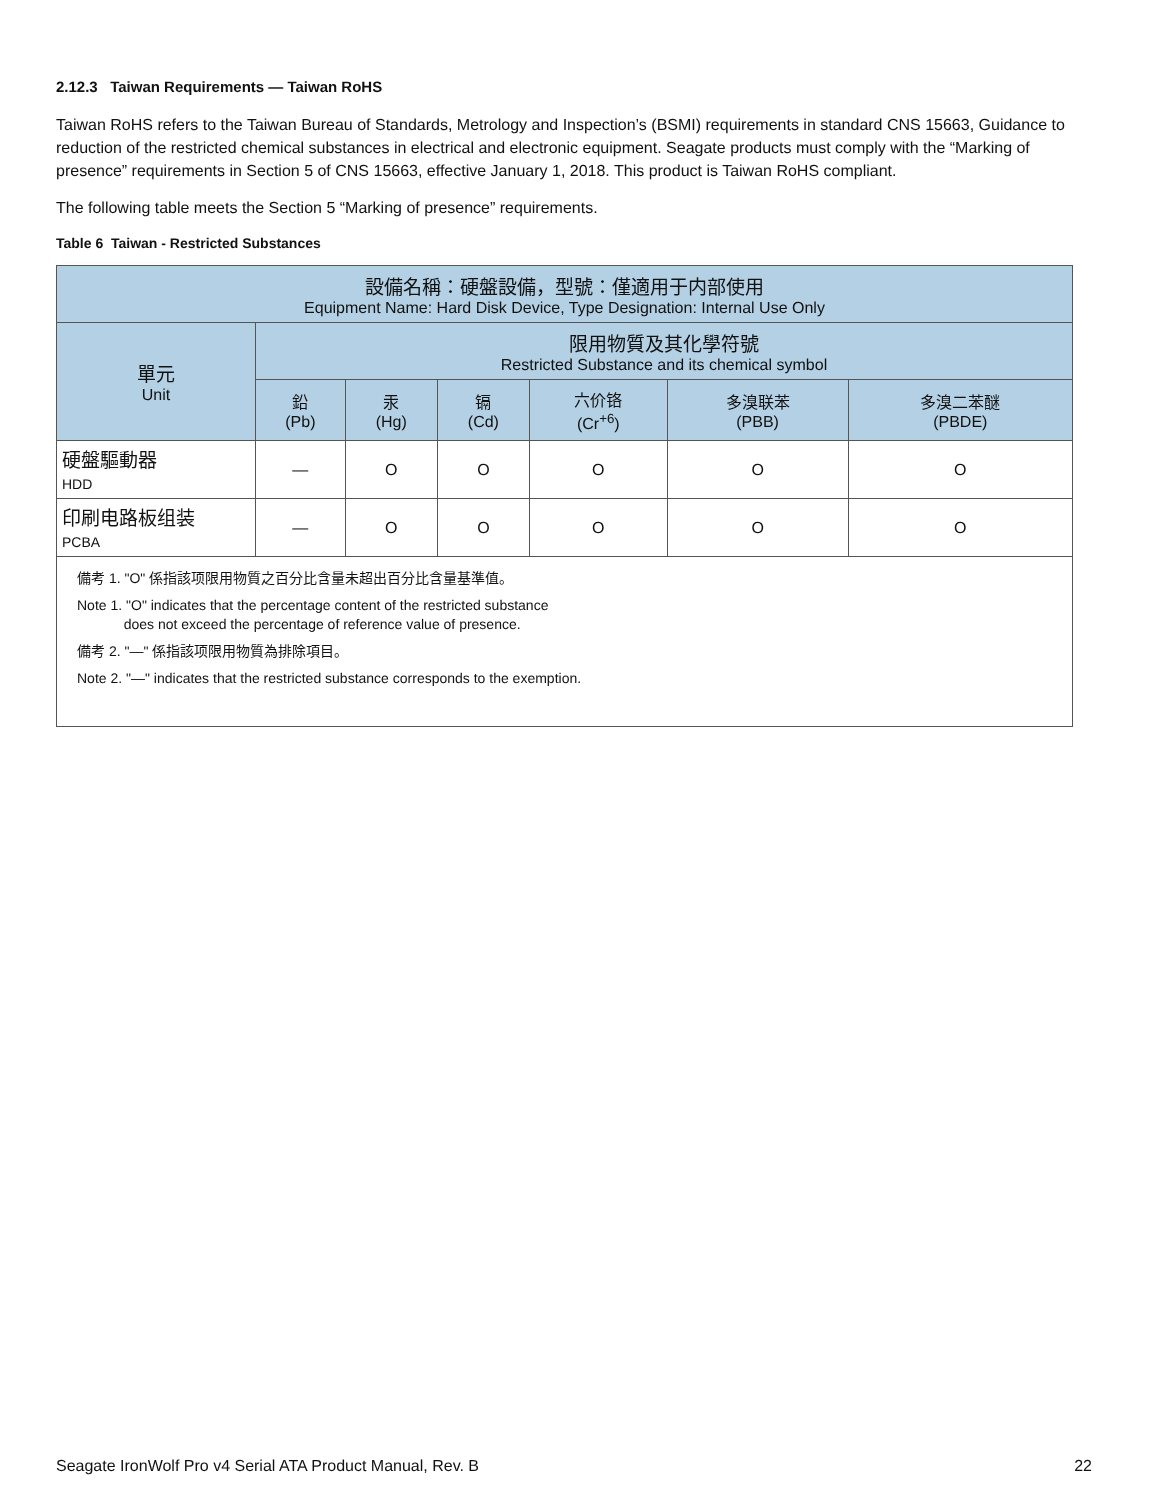2.12.3 Taiwan Requirements — Taiwan RoHS
Taiwan RoHS refers to the Taiwan Bureau of Standards, Metrology and Inspection’s (BSMI) requirements in standard CNS 15663, Guidance to reduction of the restricted chemical substances in electrical and electronic equipment. Seagate products must comply with the “Marking of presence” requirements in Section 5 of CNS 15663, effective January 1, 2018. This product is Taiwan RoHS compliant.
The following table meets the Section 5 “Marking of presence” requirements.
Table 6 Taiwan - Restricted Substances
| 設備名稱：硬盤設備，型號：僅適用于内部使用 Equipment Name: Hard Disk Device, Type Designation: Internal Use Only | | | | | | |
| --- | --- | --- | --- | --- | --- | --- |
| 單元 Unit | 限用物質及其化學符號 Restricted Substance and its chemical symbol | | | | | |
| | 鉛 (Pb) | 汞 (Hg) | 镉 (Cd) | 六价铬 (Cr<sup>+6</sup>) | 多溴联苯 (PBB) | 多溴二苯醚 (PBDE) |
| 硬盤驅動器 HDD | — | O | O | O | O | O |
| 印刷电路板组装 PCBA | — | O | O | O | O | O |
| 備考 1. "O" 係指該项限用物質之百分比含量未超出百分比含量基準值。 Note 1. "O" indicates that the percentage content of the restricted substance does not exceed the percentage of reference value of presence. 備考 2. "—" 係指該项限用物質為排除項目。 Note 2. "—" indicates that the restricted substance corresponds to the exemption. | | | | | | |
Seagate IronWolf Pro v4 Serial ATA Product Manual, Rev. B 22